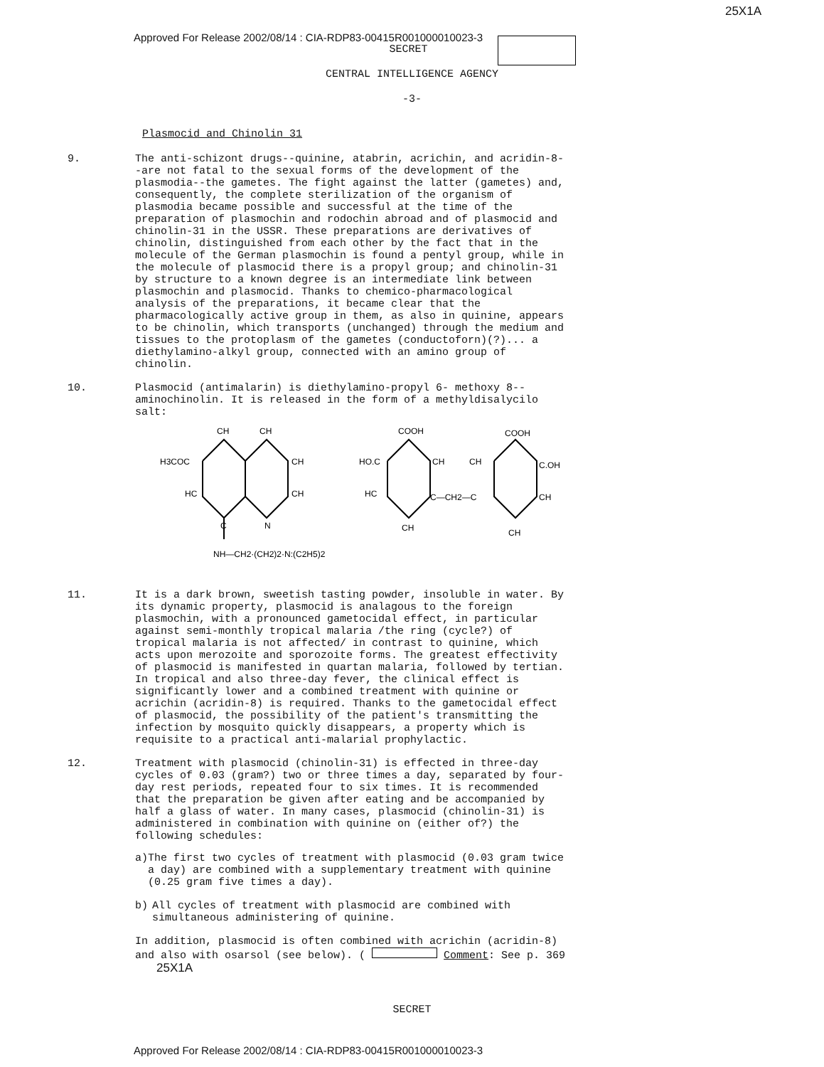25X1A
Approved For Release 2002/08/14 : CIA-RDP83-00415R001000010023-3
SECRET
CENTRAL INTELLIGENCE AGENCY
-3-
Plasmocid and Chinolin 31
9.
The anti-schizont drugs--quinine, atabrin, acrichin, and acridin-8--are not fatal to the sexual forms of the development of the plasmodia--the gametes. The fight against the latter (gametes) and, consequently, the complete sterilization of the organism of plasmodia became possible and successful at the time of the preparation of plasmochin and rodochin abroad and of plasmocid and chinolin-31 in the USSR. These preparations are derivatives of chinolin, distinguished from each other by the fact that in the molecule of the German plasmochin is found a pentyl group, while in the molecule of plasmocid there is a propyl group; and chinolin-31 by structure to a known degree is an intermediate link between plasmochin and plasmocid. Thanks to chemico-pharmacological analysis of the preparations, it became clear that the pharmacologically active group in them, as also in quinine, appears to be chinolin, which transports (unchanged) through the medium and tissues to the protoplasm of the gametes (conductoforn)(?)... a diethylamino-alkyl group, connected with an amino group of chinolin.
10.
Plasmocid (antimalarin) is diethylamino-propyl 6- methoxy 8--aminochinolin. It is released in the form of a methyldisalycilo salt:
CH
CH
H3COC
CH
HC
CH
C
N
NH—CH2·(CH2)2·N:(C2H5)2
COOH
COOH
HO.C
CH
CH
C.OH
HC
C—CH2—C
CH
CH
CH
11.
It is a dark brown, sweetish tasting powder, insoluble in water. By its dynamic property, plasmocid is analagous to the foreign plasmochin, with a pronounced gametocidal effect, in particular against semi-monthly tropical malaria /the ring (cycle?) of tropical malaria is not affected/ in contrast to quinine, which acts upon merozoite and sporozoite forms. The greatest effectivity of plasmocid is manifested in quartan malaria, followed by tertian. In tropical and also three-day fever, the clinical effect is significantly lower and a combined treatment with quinine or acrichin (acridin-8) is required. Thanks to the gametocidal effect of plasmocid, the possibility of the patient's transmitting the infection by mosquito quickly disappears, a property which is requisite to a practical anti-malarial prophylactic.
12.
Treatment with plasmocid (chinolin-31) is effected in three-day cycles of 0.03 (gram?) two or three times a day, separated by four-day rest periods, repeated four to six times. It is recommended that the preparation be given after eating and be accompanied by half a glass of water. In many cases, plasmocid (chinolin-31) is administered in combination with quinine on (either of?) the following schedules:
a) The first two cycles of treatment with plasmocid (0.03 gram twice a day) are combined with a supplementary treatment with quinine (0.25 gram five times a day).
b) All cycles of treatment with plasmocid are combined with simultaneous administering of quinine.
In addition, plasmocid is often combined with acrichin (acridin-8) and also with osarsol (see below). ( Comment: See p. 369 25X1A
SECRET
Approved For Release 2002/08/14 : CIA-RDP83-00415R001000010023-3